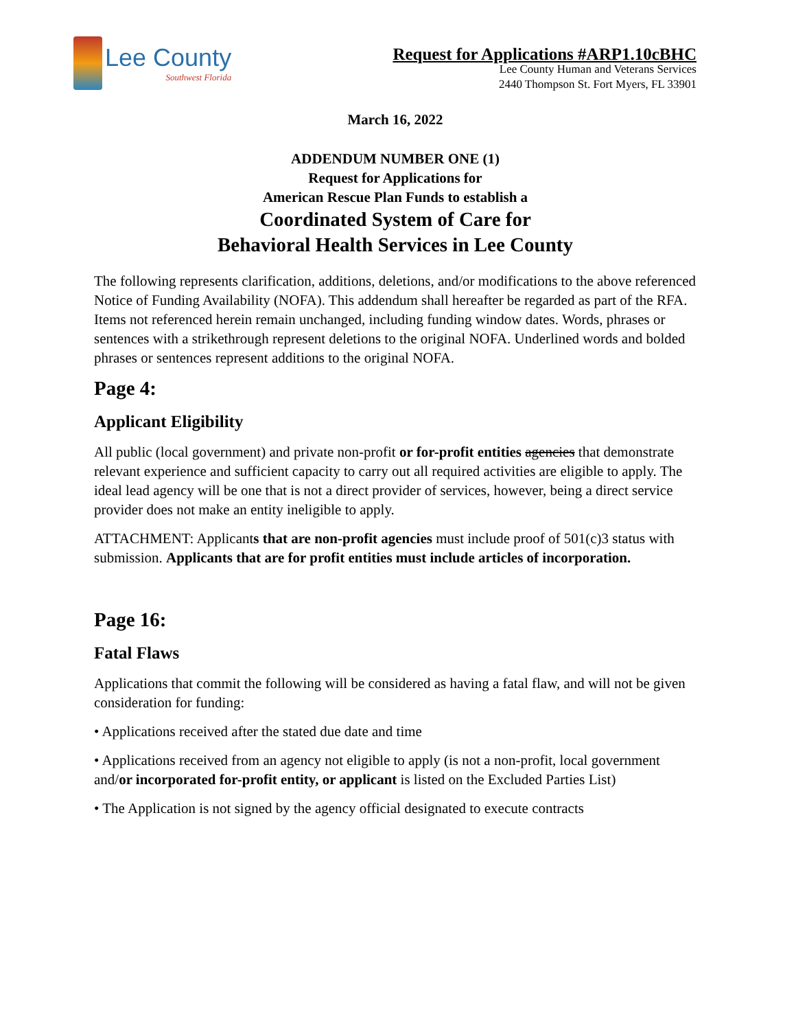Lee County
Southwest Florida
Request for Applications #ARP1.10cBHC
Lee County Human and Veterans Services
2440 Thompson St. Fort Myers, FL 33901
March 16, 2022
ADDENDUM NUMBER ONE (1)
Request for Applications for
American Rescue Plan Funds to establish a
Coordinated System of Care for
Behavioral Health Services in Lee County
The following represents clarification, additions, deletions, and/or modifications to the above referenced Notice of Funding Availability (NOFA). This addendum shall hereafter be regarded as part of the RFA. Items not referenced herein remain unchanged, including funding window dates. Words, phrases or sentences with a strikethrough represent deletions to the original NOFA. Underlined words and bolded phrases or sentences represent additions to the original NOFA.
Page 4:
Applicant Eligibility
All public (local government) and private non-profit or for-profit entities agencies that demonstrate relevant experience and sufficient capacity to carry out all required activities are eligible to apply. The ideal lead agency will be one that is not a direct provider of services, however, being a direct service provider does not make an entity ineligible to apply.
ATTACHMENT: Applicants that are non-profit agencies must include proof of 501(c)3 status with submission. Applicants that are for profit entities must include articles of incorporation.
Page 16:
Fatal Flaws
Applications that commit the following will be considered as having a fatal flaw, and will not be given consideration for funding:
• Applications received after the stated due date and time
• Applications received from an agency not eligible to apply (is not a non-profit, local government and/or incorporated for-profit entity, or applicant is listed on the Excluded Parties List)
• The Application is not signed by the agency official designated to execute contracts